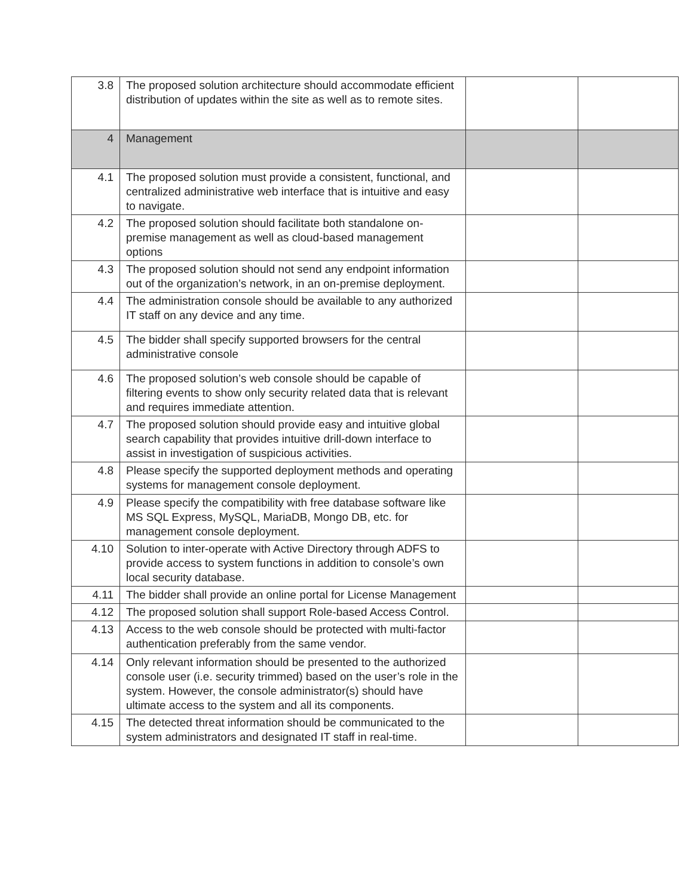| 3.8 | The proposed solution architecture should accommodate efficient distribution of updates within the site as well as to remote sites. | | |
| 4 | Management | | |
| 4.1 | The proposed solution must provide a consistent, functional, and centralized administrative web interface that is intuitive and easy to navigate. | | |
| 4.2 | The proposed solution should facilitate both standalone on-premise management as well as cloud-based management options | | |
| 4.3 | The proposed solution should not send any endpoint information out of the organization’s network, in an on-premise deployment. | | |
| 4.4 | The administration console should be available to any authorized IT staff on any device and any time. | | |
| 4.5 | The bidder shall specify supported browsers for the central administrative console | | |
| 4.6 | The proposed solution’s web console should be capable of filtering events to show only security related data that is relevant and requires immediate attention. | | |
| 4.7 | The proposed solution should provide easy and intuitive global search capability that provides intuitive drill-down interface to assist in investigation of suspicious activities. | | |
| 4.8 | Please specify the supported deployment methods and operating systems for management console deployment. | | |
| 4.9 | Please specify the compatibility with free database software like MS SQL Express, MySQL, MariaDB, Mongo DB, etc. for management console deployment. | | |
| 4.10 | Solution to inter-operate with Active Directory through ADFS to provide access to system functions in addition to console’s own local security database. | | |
| 4.11 | The bidder shall provide an online portal for License Management | | |
| 4.12 | The proposed solution shall support Role-based Access Control. | | |
| 4.13 | Access to the web console should be protected with multi-factor authentication preferably from the same vendor. | | |
| 4.14 | Only relevant information should be presented to the authorized console user (i.e. security trimmed) based on the user’s role in the system. However, the console administrator(s) should have ultimate access to the system and all its components. | | |
| 4.15 | The detected threat information should be communicated to the system administrators and designated IT staff in real-time. | | |